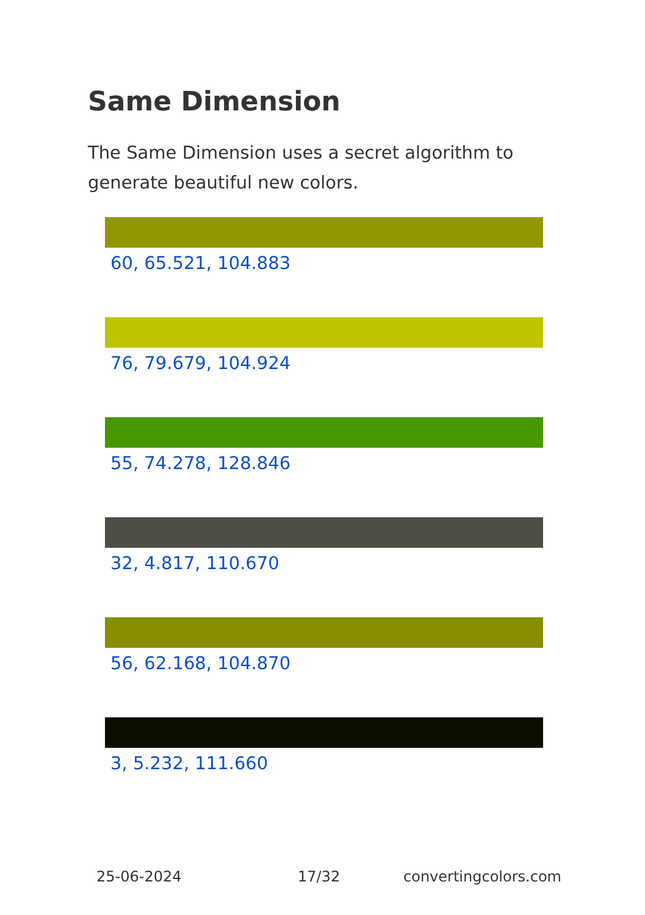Same Dimension
The Same Dimension uses a secret algorithm to generate beautiful new colors.
60, 65.521, 104.883
76, 79.679, 104.924
55, 74.278, 128.846
32, 4.817, 110.670
56, 62.168, 104.870
3, 5.232, 111.660
25-06-2024 17/32 convertingcolors.com